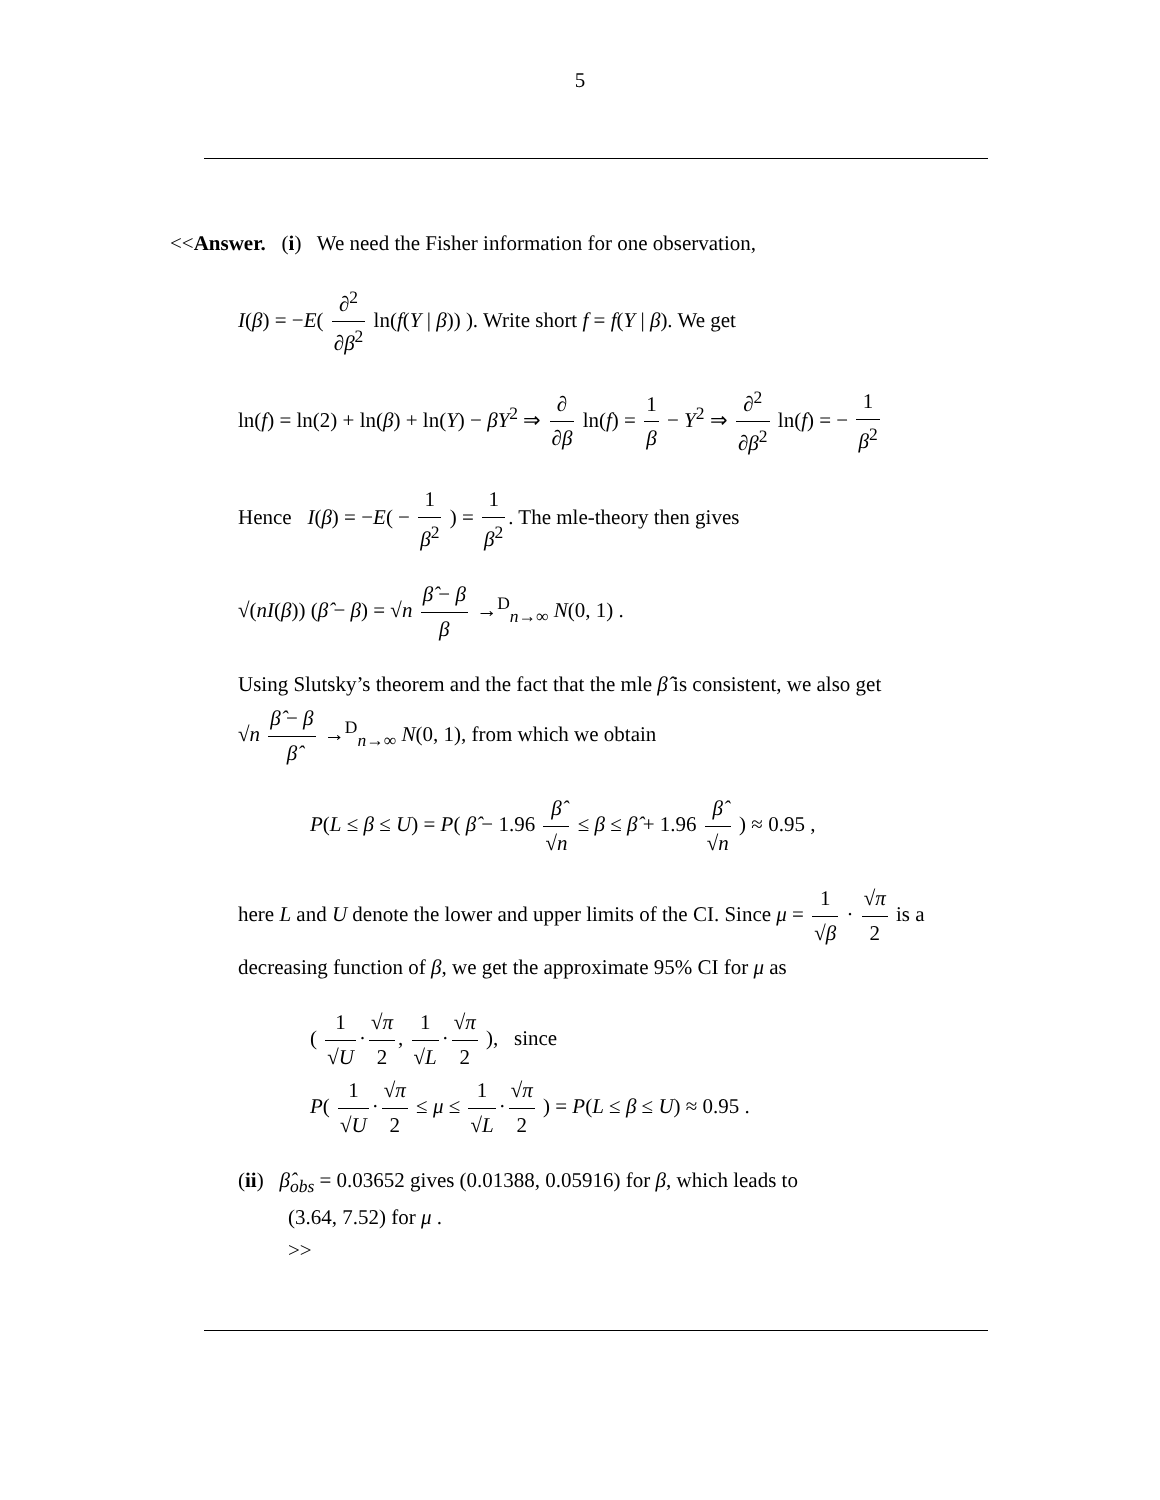5
<<Answer. (i) We need the Fisher information for one observation,
I(β) = −E( ∂<sup>2</sup> ∂β<sup>2</sup> ln(f(Y | β)) ). Write short f = f(Y | β). We get
ln(f) = ln(2) + ln(β) + ln(Y) − βY<sup>2</sup> ⇒ ∂ ∂β ln(f) = 1 β − Y<sup>2</sup> ⇒ ∂<sup>2</sup> ∂β<sup>2</sup> ln(f) = − 1 β<sup>2</sup>
Hence I(β) = −E( − 1 β<sup>2</sup> ) = 1 β<sup>2</sup>. The mle-theory then gives
√(nI(β)) (β̂ − β) = √n β̂ − β β →<sup>D</sup><sub>n→∞</sub> N(0, 1) .
Using Slutsky’s theorem and the fact that the mle β̂ is consistent, we also get
√n β̂ − β β̂ →<sup>D</sup><sub>n→∞</sub> N(0, 1), from which we obtain
P(L ≤ β ≤ U) = P( β̂ − 1.96 β̂ √n ≤ β ≤ β̂ + 1.96 β̂ √n ) ≈ 0.95 ,
here L and U denote the lower and upper limits of the CI. Since μ = 1 √β · √π 2 is a decreasing function of β, we get the approximate 95% CI for μ as
( 1 √U · √π 2, 1 √L · √π 2 ), since
P( 1 √U · √π 2 ≤ μ ≤ 1 √L · √π 2 ) = P(L ≤ β ≤ U) ≈ 0.95 .
(ii) β̂<sub>obs</sub> = 0.03652 gives (0.01388, 0.05916) for β, which leads to
(3.64, 7.52) for μ .
>>